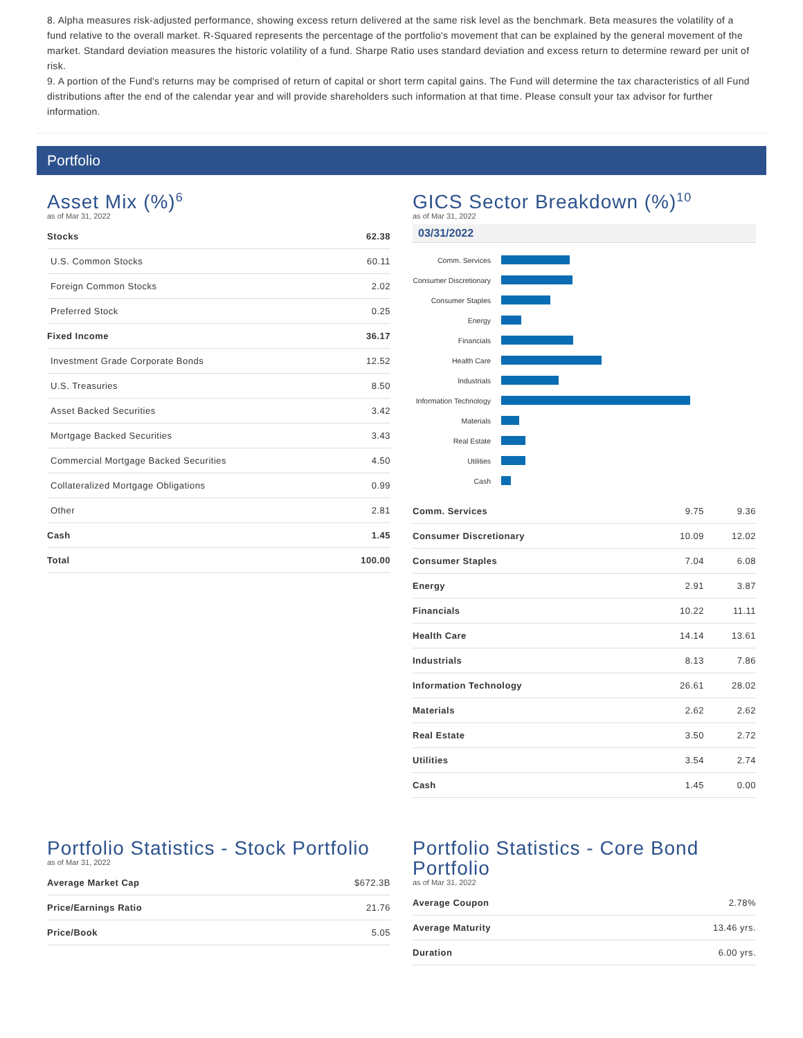8. Alpha measures risk-adjusted performance, showing excess return delivered at the same risk level as the benchmark. Beta measures the volatility of a fund relative to the overall market. R-Squared represents the percentage of the portfolio's movement that can be explained by the general movement of the market. Standard deviation measures the historic volatility of a fund. Sharpe Ratio uses standard deviation and excess return to determine reward per unit of risk.
9. A portion of the Fund's returns may be comprised of return of capital or short term capital gains. The Fund will determine the tax characteristics of all Fund distributions after the end of the calendar year and will provide shareholders such information at that time. Please consult your tax advisor for further information.
Portfolio
Asset Mix (%)<sup>6</sup>
as of Mar 31, 2022
| Stocks | 62.38 |
| U.S. Common Stocks | 60.11 |
| Foreign Common Stocks | 2.02 |
| Preferred Stock | 0.25 |
| Fixed Income | 36.17 |
| Investment Grade Corporate Bonds | 12.52 |
| U.S. Treasuries | 8.50 |
| Asset Backed Securities | 3.42 |
| Mortgage Backed Securities | 3.43 |
| Commercial Mortgage Backed Securities | 4.50 |
| Collateralized Mortgage Obligations | 0.99 |
| Other | 2.81 |
| Cash | 1.45 |
| Total | 100.00 |
GICS Sector Breakdown (%)<sup>10</sup>
as of Mar 31, 2022
03/31/2022
Comm. Services
Consumer Discretionary
Consumer Staples
Energy
Financials
Health Care
Industrials
Information Technology
Materials
Real Estate
Utilities
Cash
| Comm. Services | 9.75 | 9.36 |
| Consumer Discretionary | 10.09 | 12.02 |
| Consumer Staples | 7.04 | 6.08 |
| Energy | 2.91 | 3.87 |
| Financials | 10.22 | 11.11 |
| Health Care | 14.14 | 13.61 |
| Industrials | 8.13 | 7.86 |
| Information Technology | 26.61 | 28.02 |
| Materials | 2.62 | 2.62 |
| Real Estate | 3.50 | 2.72 |
| Utilities | 3.54 | 2.74 |
| Cash | 1.45 | 0.00 |
Portfolio Statistics - Stock Portfolio
as of Mar 31, 2022
| Average Market Cap | $672.3B |
| Price/Earnings Ratio | 21.76 |
| Price/Book | 5.05 |
Portfolio Statistics - Core Bond Portfolio
as of Mar 31, 2022
| Average Coupon | 2.78% |
| Average Maturity | 13.46 yrs. |
| Duration | 6.00 yrs. |